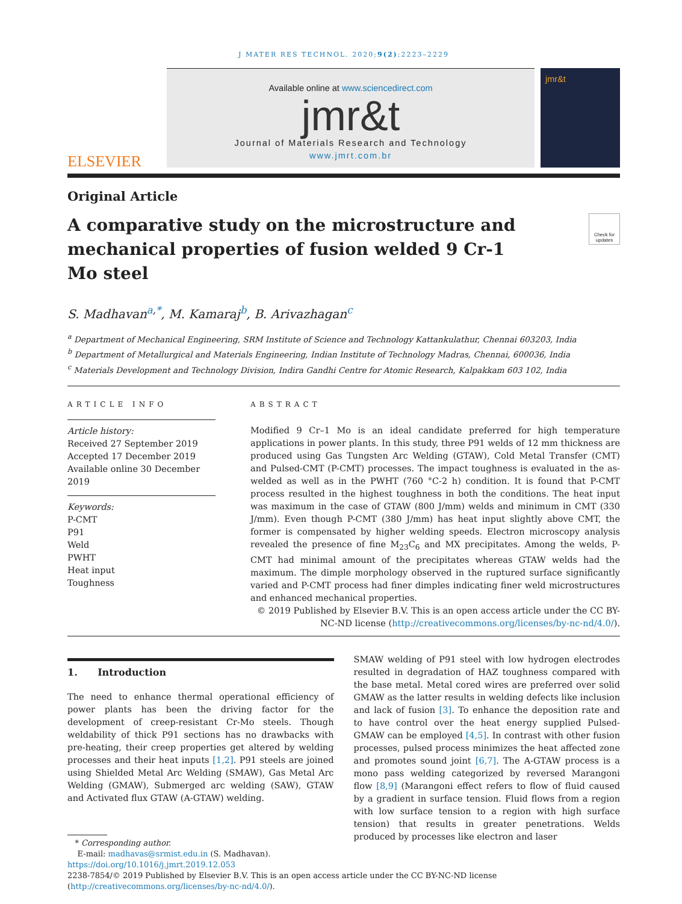J MATER RES TECHNOL. 2020;9(2):2223–2229
ELSEVIER
Available online at www.sciencedirect.com
jmr&t
Journal of Materials Research and Technology
www.jmrt.com.br
jmr&t
Original Article
A comparative study on the microstructure and mechanical properties of fusion welded 9 Cr-1 Mo steel
Check for updates
S. Madhavan<sup>a,*</sup>, M. Kamaraj<sup>b</sup>, B. Arivazhagan<sup>c</sup>
<sup>a</sup> Department of Mechanical Engineering, SRM Institute of Science and Technology Kattankulathur, Chennai 603203, India
<sup>b</sup> Department of Metallurgical and Materials Engineering, Indian Institute of Technology Madras, Chennai, 600036, India
<sup>c</sup> Materials Development and Technology Division, Indira Gandhi Centre for Atomic Research, Kalpakkam 603 102, India
ARTICLE INFO
Article history:
Received 27 September 2019
Accepted 17 December 2019
Available online 30 December 2019
Keywords:
P-CMT
P91
Weld
PWHT
Heat input
Toughness
ABSTRACT
Modified 9 Cr–1 Mo is an ideal candidate preferred for high temperature applications in power plants. In this study, three P91 welds of 12 mm thickness are produced using Gas Tungsten Arc Welding (GTAW), Cold Metal Transfer (CMT) and Pulsed-CMT (P-CMT) processes. The impact toughness is evaluated in the as-welded as well as in the PWHT (760 °C-2 h) condition. It is found that P-CMT process resulted in the highest toughness in both the conditions. The heat input was maximum in the case of GTAW (800 J/mm) welds and minimum in CMT (330 J/mm). Even though P-CMT (380 J/mm) has heat input slightly above CMT, the former is compensated by higher welding speeds. Electron microscopy analysis revealed the presence of fine M<sub>23</sub>C<sub>6</sub> and MX precipitates. Among the welds, P-CMT had minimal amount of the precipitates whereas GTAW welds had the maximum. The dimple morphology observed in the ruptured surface significantly varied and P-CMT process had finer dimples indicating finer weld microstructures and enhanced mechanical properties.
© 2019 Published by Elsevier B.V. This is an open access article under the CC BY-NC-ND license (http://creativecommons.org/licenses/by-nc-nd/4.0/).
1. Introduction
The need to enhance thermal operational efficiency of power plants has been the driving factor for the development of creep-resistant Cr-Mo steels. Though weldability of thick P91 sections has no drawbacks with pre-heating, their creep properties get altered by welding processes and their heat inputs [1,2]. P91 steels are joined using Shielded Metal Arc Welding (SMAW), Gas Metal Arc Welding (GMAW), Submerged arc welding (SAW), GTAW and Activated flux GTAW (A-GTAW) welding.
* Corresponding author.
E-mail: madhavas@srmist.edu.in (S. Madhavan).
SMAW welding of P91 steel with low hydrogen electrodes resulted in degradation of HAZ toughness compared with the base metal. Metal cored wires are preferred over solid GMAW as the latter results in welding defects like inclusion and lack of fusion [3]. To enhance the deposition rate and to have control over the heat energy supplied Pulsed-GMAW can be employed [4,5]. In contrast with other fusion processes, pulsed process minimizes the heat affected zone and promotes sound joint [6,7]. The A-GTAW process is a mono pass welding categorized by reversed Marangoni flow [8,9] (Marangoni effect refers to flow of fluid caused by a gradient in surface tension. Fluid flows from a region with low surface tension to a region with high surface tension) that results in greater penetrations. Welds produced by processes like electron and laser
https://doi.org/10.1016/j.jmrt.2019.12.053
2238-7854/© 2019 Published by Elsevier B.V. This is an open access article under the CC BY-NC-ND license (http://creativecommons.org/licenses/by-nc-nd/4.0/).